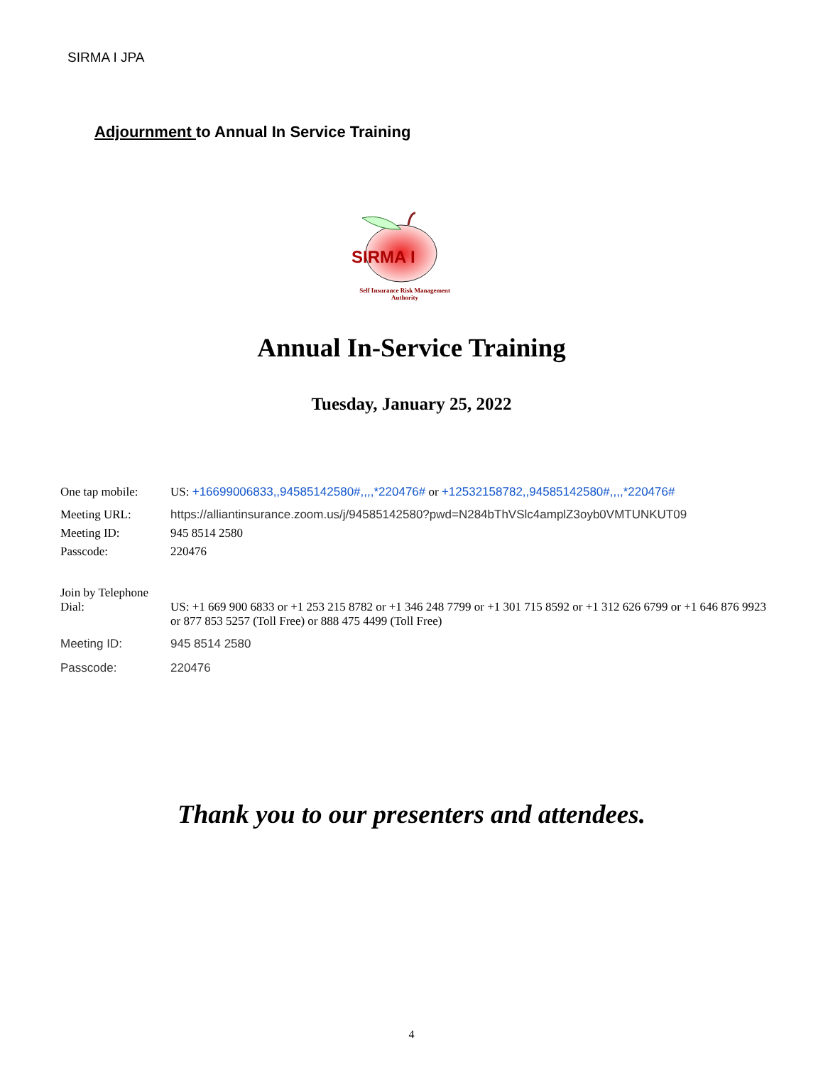SIRMA I JPA
Adjournment to Annual In Service Training
SIRMA I
Self Insurance Risk Management Authority
Annual In-Service Training
Tuesday, January 25, 2022
One tap mobile: US: +16699006833,,94585142580#,,,,*220476# or +12532158782,,94585142580#,,,,*220476#
Meeting URL: https://alliantinsurance.zoom.us/j/94585142580?pwd=N284bThVSlc4amplZ3oyb0VMTUNKUT09
Meeting ID: 945 8514 2580
Passcode: 220476
Join by Telephone
Dial: US: +1 669 900 6833 or +1 253 215 8782 or +1 346 248 7799 or +1 301 715 8592 or +1 312 626 6799 or +1 646 876 9923 or 877 853 5257 (Toll Free) or 888 475 4499 (Toll Free)
Meeting ID: 945 8514 2580
Passcode: 220476
Thank you to our presenters and attendees.
4